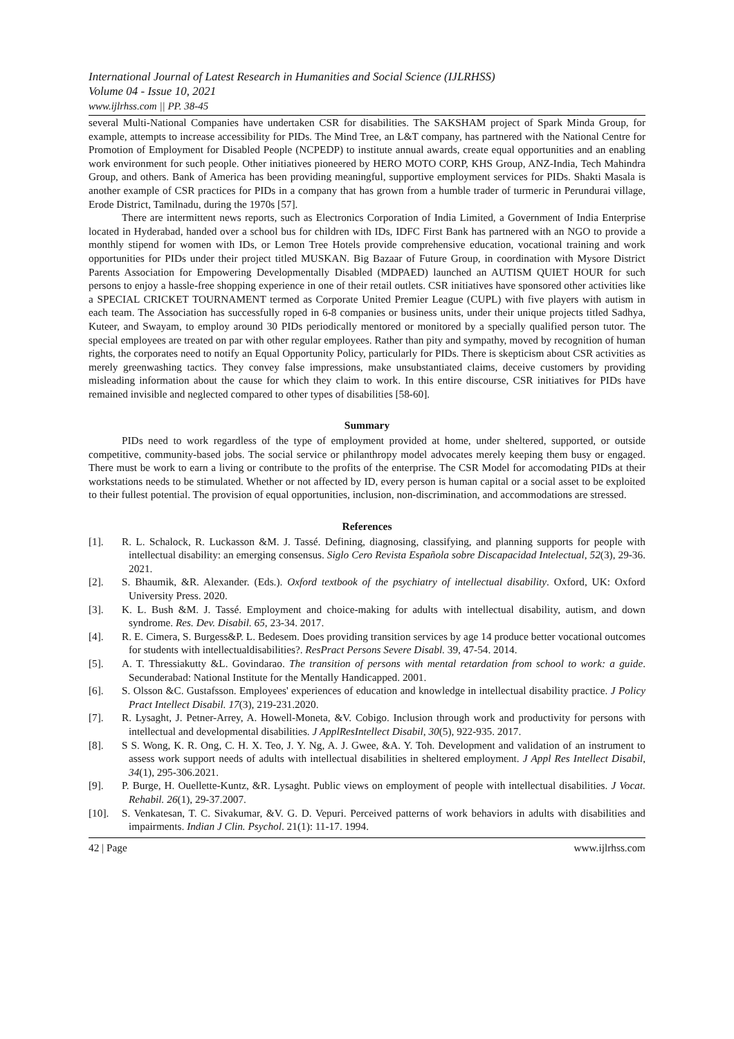International Journal of Latest Research in Humanities and Social Science (IJLRHSS)
Volume 04 - Issue 10, 2021
www.ijlrhss.com || PP. 38-45
several Multi-National Companies have undertaken CSR for disabilities. The SAKSHAM project of Spark Minda Group, for example, attempts to increase accessibility for PIDs. The Mind Tree, an L&T company, has partnered with the National Centre for Promotion of Employment for Disabled People (NCPEDP) to institute annual awards, create equal opportunities and an enabling work environment for such people. Other initiatives pioneered by HERO MOTO CORP, KHS Group, ANZ-India, Tech Mahindra Group, and others. Bank of America has been providing meaningful, supportive employment services for PIDs. Shakti Masala is another example of CSR practices for PIDs in a company that has grown from a humble trader of turmeric in Perundurai village, Erode District, Tamilnadu, during the 1970s [57].
There are intermittent news reports, such as Electronics Corporation of India Limited, a Government of India Enterprise located in Hyderabad, handed over a school bus for children with IDs, IDFC First Bank has partnered with an NGO to provide a monthly stipend for women with IDs, or Lemon Tree Hotels provide comprehensive education, vocational training and work opportunities for PIDs under their project titled MUSKAN. Big Bazaar of Future Group, in coordination with Mysore District Parents Association for Empowering Developmentally Disabled (MDPAED) launched an AUTISM QUIET HOUR for such persons to enjoy a hassle-free shopping experience in one of their retail outlets. CSR initiatives have sponsored other activities like a SPECIAL CRICKET TOURNAMENT termed as Corporate United Premier League (CUPL) with five players with autism in each team. The Association has successfully roped in 6-8 companies or business units, under their unique projects titled Sadhya, Kuteer, and Swayam, to employ around 30 PIDs periodically mentored or monitored by a specially qualified person tutor. The special employees are treated on par with other regular employees. Rather than pity and sympathy, moved by recognition of human rights, the corporates need to notify an Equal Opportunity Policy, particularly for PIDs. There is skepticism about CSR activities as merely greenwashing tactics. They convey false impressions, make unsubstantiated claims, deceive customers by providing misleading information about the cause for which they claim to work. In this entire discourse, CSR initiatives for PIDs have remained invisible and neglected compared to other types of disabilities [58-60].
Summary
PIDs need to work regardless of the type of employment provided at home, under sheltered, supported, or outside competitive, community-based jobs. The social service or philanthropy model advocates merely keeping them busy or engaged. There must be work to earn a living or contribute to the profits of the enterprise. The CSR Model for accomodating PIDs at their workstations needs to be stimulated. Whether or not affected by ID, every person is human capital or a social asset to be exploited to their fullest potential. The provision of equal opportunities, inclusion, non-discrimination, and accommodations are stressed.
References
[1]. R. L. Schalock, R. Luckasson &M. J. Tassé. Defining, diagnosing, classifying, and planning supports for people with intellectual disability: an emerging consensus. Siglo Cero Revista Española sobre Discapacidad Intelectual, 52(3), 29-36. 2021.
[2]. S. Bhaumik, &R. Alexander. (Eds.). Oxford textbook of the psychiatry of intellectual disability. Oxford, UK: Oxford University Press. 2020.
[3]. K. L. Bush &M. J. Tassé. Employment and choice-making for adults with intellectual disability, autism, and down syndrome. Res. Dev. Disabil. 65, 23-34. 2017.
[4]. R. E. Cimera, S. Burgess&P. L. Bedesem. Does providing transition services by age 14 produce better vocational outcomes for students with intellectualdisabilities?. ResPract Persons Severe Disabl. 39, 47-54. 2014.
[5]. A. T. Thressiakutty &L. Govindarao. The transition of persons with mental retardation from school to work: a guide. Secunderabad: National Institute for the Mentally Handicapped. 2001.
[6]. S. Olsson &C. Gustafsson. Employees' experiences of education and knowledge in intellectual disability practice. J Policy Pract Intellect Disabil. 17(3), 219-231.2020.
[7]. R. Lysaght, J. Petner-Arrey, A. Howell-Moneta, &V. Cobigo. Inclusion through work and productivity for persons with intellectual and developmental disabilities. J ApplResIntellect Disabil, 30(5), 922-935. 2017.
[8]. S S. Wong, K. R. Ong, C. H. X. Teo, J. Y. Ng, A. J. Gwee, &A. Y. Toh. Development and validation of an instrument to assess work support needs of adults with intellectual disabilities in sheltered employment. J Appl Res Intellect Disabil, 34(1), 295-306.2021.
[9]. P. Burge, H. Ouellette-Kuntz, &R. Lysaght. Public views on employment of people with intellectual disabilities. J Vocat. Rehabil. 26(1), 29-37.2007.
[10]. S. Venkatesan, T. C. Sivakumar, &V. G. D. Vepuri. Perceived patterns of work behaviors in adults with disabilities and impairments. Indian J Clin. Psychol. 21(1): 11-17. 1994.
42 | Page www.ijlrhss.com